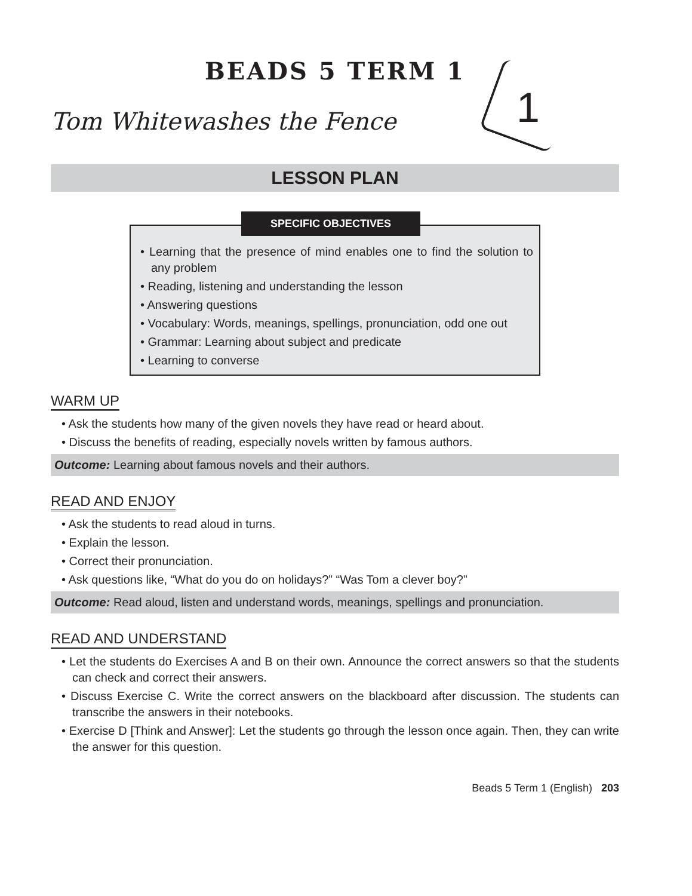1
BEADS 5 TERM 1
Tom Whitewashes the Fence
LESSON PLAN
SPECIFIC OBJECTIVES
• Learning that the presence of mind enables one to find the solution to any problem
• Reading, listening and understanding the lesson
• Answering questions
• Vocabulary: Words, meanings, spellings, pronunciation, odd one out
• Grammar: Learning about subject and predicate
• Learning to converse
WARM UP
• Ask the students how many of the given novels they have read or heard about.
• Discuss the benefits of reading, especially novels written by famous authors.
Outcome: Learning about famous novels and their authors.
READ AND ENJOY
• Ask the students to read aloud in turns.
• Explain the lesson.
• Correct their pronunciation.
• Ask questions like, “What do you do on holidays?” “Was Tom a clever boy?”
Outcome: Read aloud, listen and understand words, meanings, spellings and pronunciation.
READ AND UNDERSTAND
• Let the students do Exercises A and B on their own. Announce the correct answers so that the students can check and correct their answers.
• Discuss Exercise C. Write the correct answers on the blackboard after discussion. The students can transcribe the answers in their notebooks.
• Exercise D [Think and Answer]: Let the students go through the lesson once again. Then, they can write the answer for this question.
Beads 5 Term 1 (English) 203